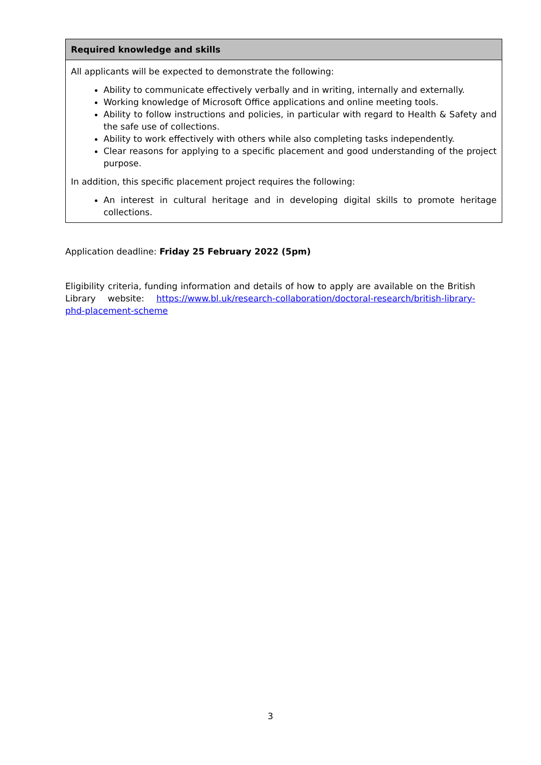| Required knowledge and skills |
| --- |
| All applicants will be expected to demonstrate the following: Ability to communicate effectively verbally and in writing, internally and externally. Working knowledge of Microsoft Office applications and online meeting tools. Ability to follow instructions and policies, in particular with regard to Health & Safety and the safe use of collections. Ability to work effectively with others while also completing tasks independently. Clear reasons for applying to a specific placement and good understanding of the project purpose. In addition, this specific placement project requires the following: An interest in cultural heritage and in developing digital skills to promote heritage collections. |
Application deadline: Friday 25 February 2022 (5pm)
Eligibility criteria, funding information and details of how to apply are available on the British Library website: https://www.bl.uk/research-collaboration/doctoral-research/british-library-phd-placement-scheme
3